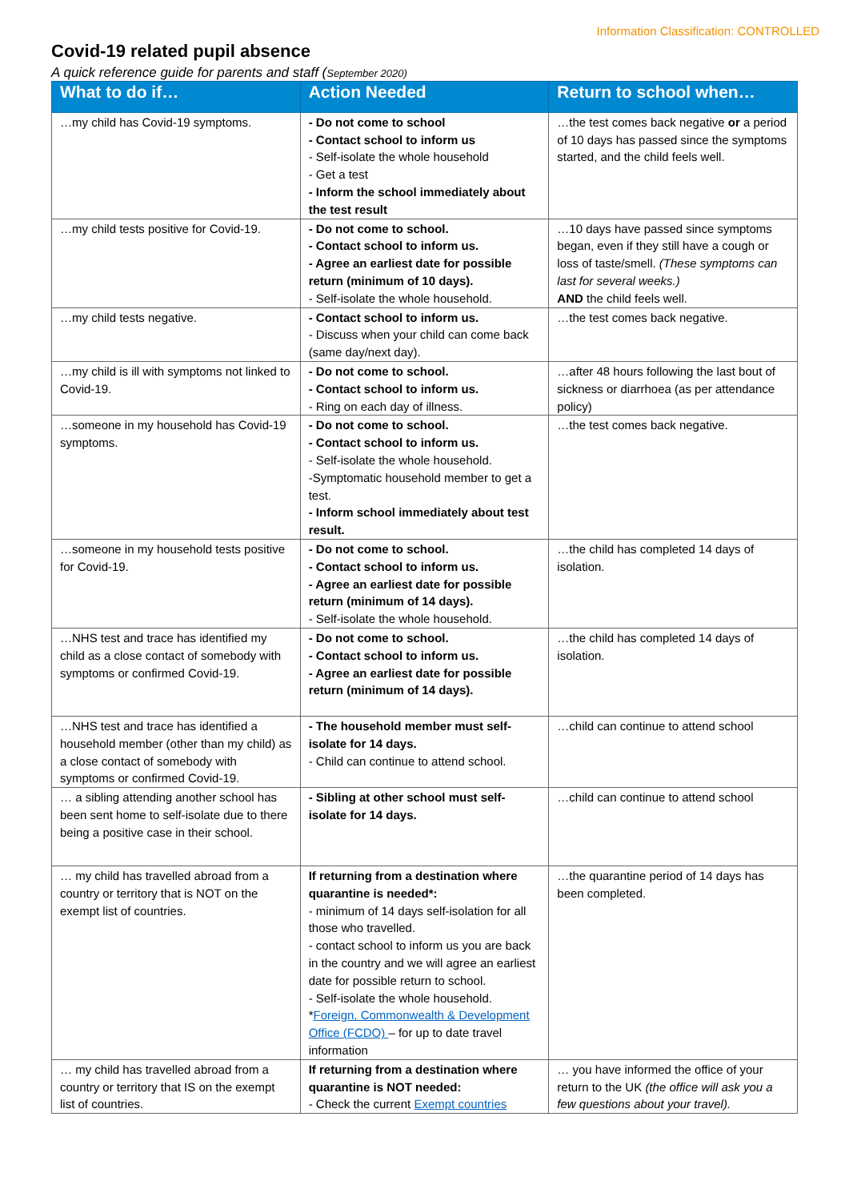Information Classification: CONTROLLED
Covid-19 related pupil absence
A quick reference guide for parents and staff (September 2020)
| What to do if… | Action Needed | Return to school when… |
| --- | --- | --- |
| …my child has Covid-19 symptoms. | - Do not come to school - Contact school to inform us - Self-isolate the whole household - Get a test - Inform the school immediately about the test result | …the test comes back negative or a period of 10 days has passed since the symptoms started, and the child feels well. |
| …my child tests positive for Covid-19. | - Do not come to school. - Contact school to inform us. - Agree an earliest date for possible return (minimum of 10 days). - Self-isolate the whole household. | …10 days have passed since symptoms began, even if they still have a cough or loss of taste/smell. (These symptoms can last for several weeks.) AND the child feels well. |
| …my child tests negative. | - Contact school to inform us. - Discuss when your child can come back (same day/next day). | …the test comes back negative. |
| …my child is ill with symptoms not linked to Covid-19. | - Do not come to school. - Contact school to inform us. - Ring on each day of illness. | …after 48 hours following the last bout of sickness or diarrhoea (as per attendance policy) |
| …someone in my household has Covid-19 symptoms. | - Do not come to school. - Contact school to inform us. - Self-isolate the whole household. -Symptomatic household member to get a test. - Inform school immediately about test result. | …the test comes back negative. |
| …someone in my household tests positive for Covid-19. | - Do not come to school. - Contact school to inform us. - Agree an earliest date for possible return (minimum of 14 days). - Self-isolate the whole household. | …the child has completed 14 days of isolation. |
| …NHS test and trace has identified my child as a close contact of somebody with symptoms or confirmed Covid-19. | - Do not come to school. - Contact school to inform us. - Agree an earliest date for possible return (minimum of 14 days). | …the child has completed 14 days of isolation. |
| …NHS test and trace has identified a household member (other than my child) as a close contact of somebody with symptoms or confirmed Covid-19. | - The household member must self-isolate for 14 days. - Child can continue to attend school. | …child can continue to attend school |
| … a sibling attending another school has been sent home to self-isolate due to there being a positive case in their school. | - Sibling at other school must self-isolate for 14 days. | …child can continue to attend school |
| … my child has travelled abroad from a country or territory that is NOT on the exempt list of countries. | If returning from a destination where quarantine is needed*: - minimum of 14 days self-isolation for all those who travelled. - contact school to inform us you are back in the country and we will agree an earliest date for possible return to school. - Self-isolate the whole household. * Foreign, Commonwealth & Development Office (FCDO) – for up to date travel information | …the quarantine period of 14 days has been completed. |
| … my child has travelled abroad from a country or territory that IS on the exempt list of countries. | If returning from a destination where quarantine is NOT needed: - Check the current Exempt countries | … you have informed the office of your return to the UK (the office will ask you a few questions about your travel). |